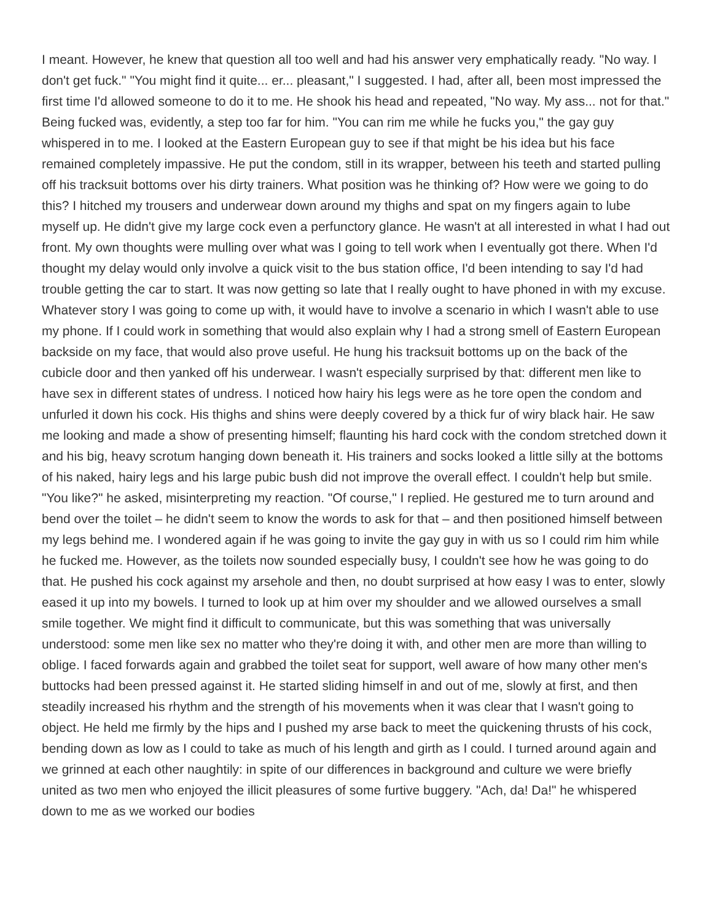I meant. However, he knew that question all too well and had his answer very emphatically ready. "No way. I don't get fuck." "You might find it quite... er... pleasant," I suggested. I had, after all, been most impressed the first time I'd allowed someone to do it to me. He shook his head and repeated, "No way. My ass... not for that." Being fucked was, evidently, a step too far for him. "You can rim me while he fucks you," the gay guy whispered in to me. I looked at the Eastern European guy to see if that might be his idea but his face remained completely impassive. He put the condom, still in its wrapper, between his teeth and started pulling off his tracksuit bottoms over his dirty trainers. What position was he thinking of? How were we going to do this? I hitched my trousers and underwear down around my thighs and spat on my fingers again to lube myself up. He didn't give my large cock even a perfunctory glance. He wasn't at all interested in what I had out front. My own thoughts were mulling over what was I going to tell work when I eventually got there. When I'd thought my delay would only involve a quick visit to the bus station office, I'd been intending to say I'd had trouble getting the car to start. It was now getting so late that I really ought to have phoned in with my excuse. Whatever story I was going to come up with, it would have to involve a scenario in which I wasn't able to use my phone. If I could work in something that would also explain why I had a strong smell of Eastern European backside on my face, that would also prove useful. He hung his tracksuit bottoms up on the back of the cubicle door and then yanked off his underwear. I wasn't especially surprised by that: different men like to have sex in different states of undress. I noticed how hairy his legs were as he tore open the condom and unfurled it down his cock. His thighs and shins were deeply covered by a thick fur of wiry black hair. He saw me looking and made a show of presenting himself; flaunting his hard cock with the condom stretched down it and his big, heavy scrotum hanging down beneath it. His trainers and socks looked a little silly at the bottoms of his naked, hairy legs and his large pubic bush did not improve the overall effect. I couldn't help but smile. "You like?" he asked, misinterpreting my reaction. "Of course," I replied. He gestured me to turn around and bend over the toilet – he didn't seem to know the words to ask for that – and then positioned himself between my legs behind me. I wondered again if he was going to invite the gay guy in with us so I could rim him while he fucked me. However, as the toilets now sounded especially busy, I couldn't see how he was going to do that. He pushed his cock against my arsehole and then, no doubt surprised at how easy I was to enter, slowly eased it up into my bowels. I turned to look up at him over my shoulder and we allowed ourselves a small smile together. We might find it difficult to communicate, but this was something that was universally understood: some men like sex no matter who they're doing it with, and other men are more than willing to oblige. I faced forwards again and grabbed the toilet seat for support, well aware of how many other men's buttocks had been pressed against it. He started sliding himself in and out of me, slowly at first, and then steadily increased his rhythm and the strength of his movements when it was clear that I wasn't going to object. He held me firmly by the hips and I pushed my arse back to meet the quickening thrusts of his cock, bending down as low as I could to take as much of his length and girth as I could. I turned around again and we grinned at each other naughtily: in spite of our differences in background and culture we were briefly united as two men who enjoyed the illicit pleasures of some furtive buggery. "Ach, da! Da!" he whispered down to me as we worked our bodies